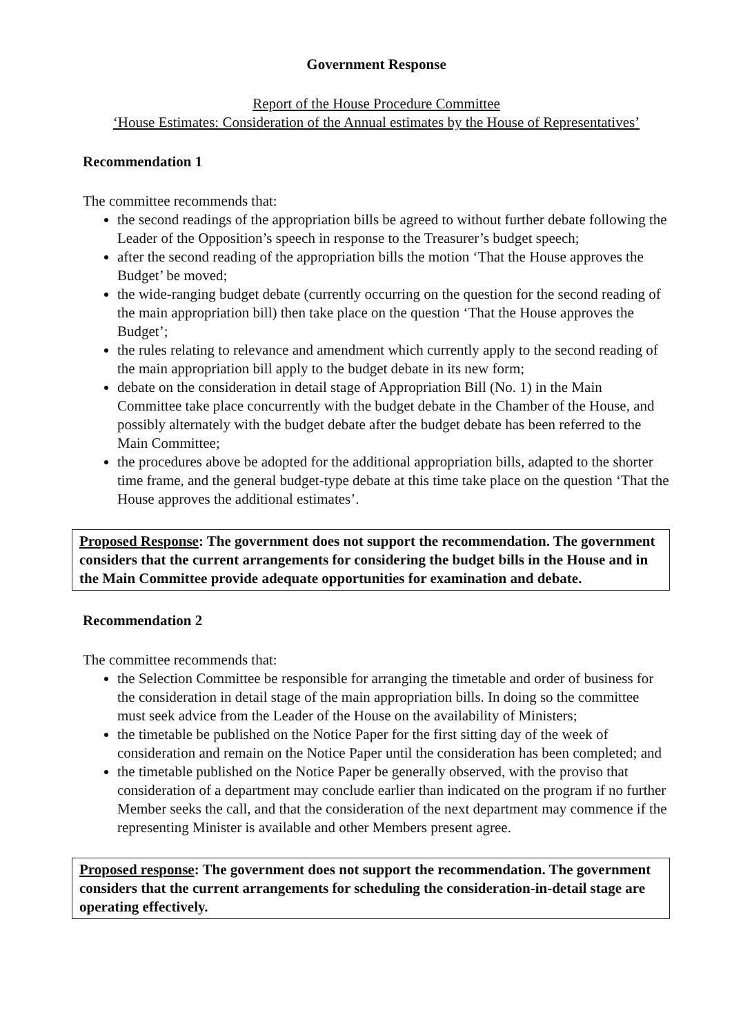Government Response
Report of the House Procedure Committee
‘House Estimates: Consideration of the Annual estimates by the House of Representatives’
Recommendation 1
The committee recommends that:
the second readings of the appropriation bills be agreed to without further debate following the Leader of the Opposition’s speech in response to the Treasurer’s budget speech;
after the second reading of the appropriation bills the motion ‘That the House approves the Budget’ be moved;
the wide-ranging budget debate (currently occurring on the question for the second reading of the main appropriation bill) then take place on the question ‘That the House approves the Budget’;
the rules relating to relevance and amendment which currently apply to the second reading of the main appropriation bill apply to the budget debate in its new form;
debate on the consideration in detail stage of Appropriation Bill (No. 1) in the Main Committee take place concurrently with the budget debate in the Chamber of the House, and possibly alternately with the budget debate after the budget debate has been referred to the Main Committee;
the procedures above be adopted for the additional appropriation bills, adapted to the shorter time frame, and the general budget-type debate at this time take place on the question ‘That the House approves the additional estimates’.
Proposed Response: The government does not support the recommendation. The government considers that the current arrangements for considering the budget bills in the House and in the Main Committee provide adequate opportunities for examination and debate.
Recommendation 2
The committee recommends that:
the Selection Committee be responsible for arranging the timetable and order of business for the consideration in detail stage of the main appropriation bills. In doing so the committee must seek advice from the Leader of the House on the availability of Ministers;
the timetable be published on the Notice Paper for the first sitting day of the week of consideration and remain on the Notice Paper until the consideration has been completed; and
the timetable published on the Notice Paper be generally observed, with the proviso that consideration of a department may conclude earlier than indicated on the program if no further Member seeks the call, and that the consideration of the next department may commence if the representing Minister is available and other Members present agree.
Proposed response: The government does not support the recommendation. The government considers that the current arrangements for scheduling the consideration-in-detail stage are operating effectively.